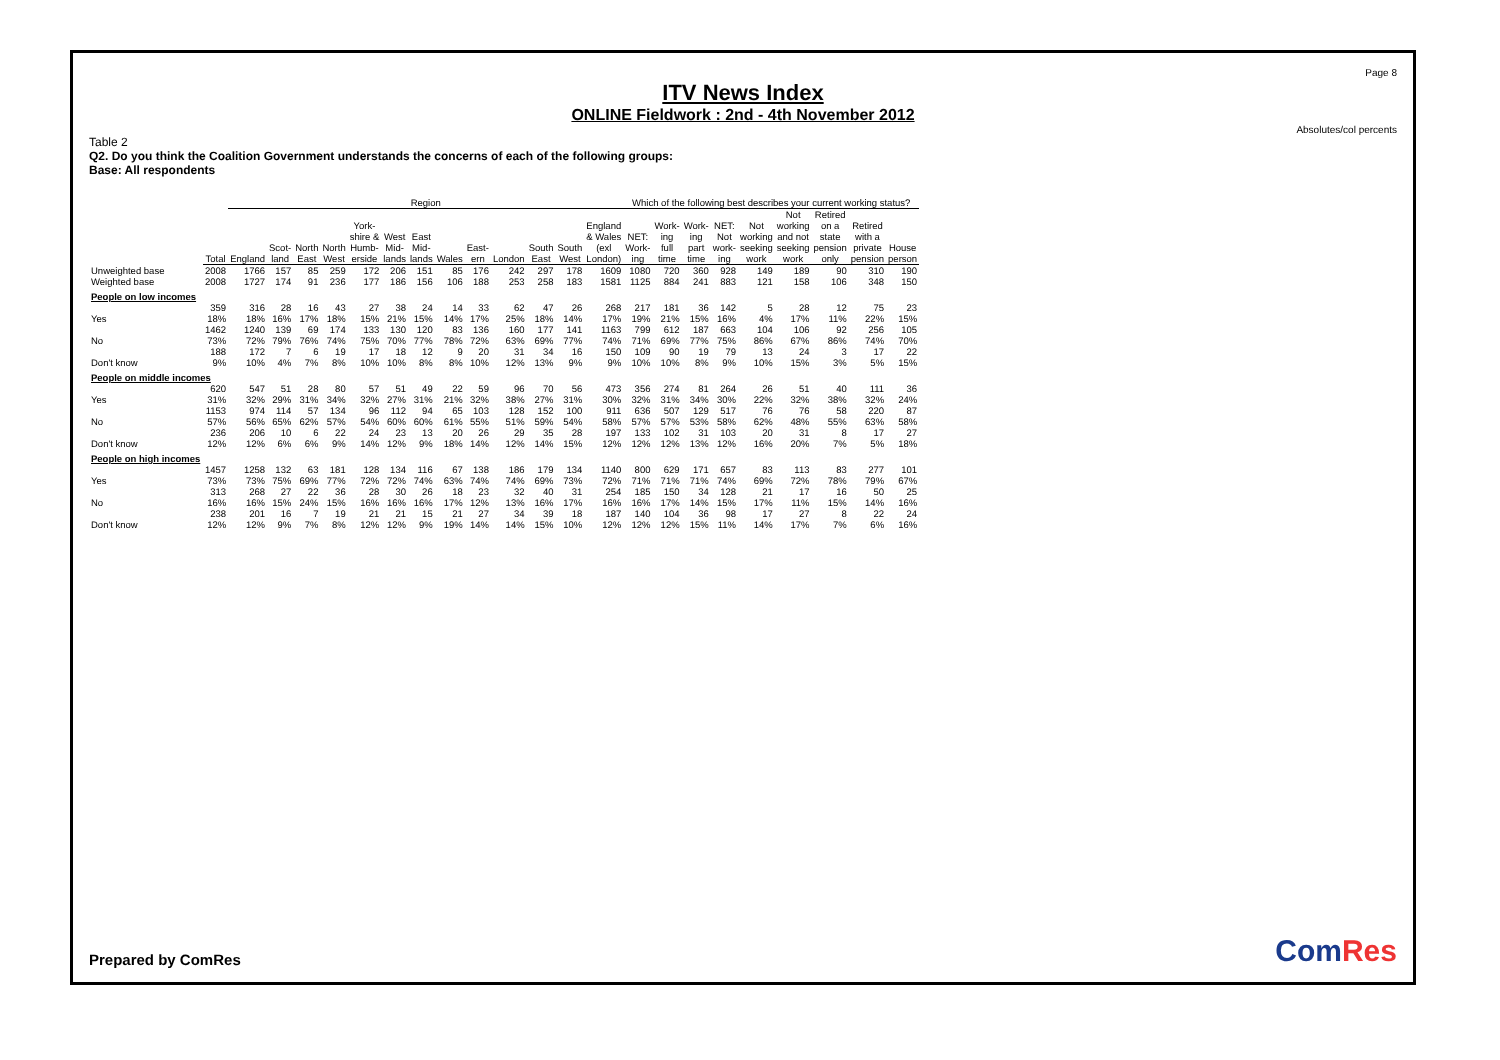Page 8
ITV News Index
ONLINE Fieldwork : 2nd - 4th November 2012
Absolutes/col percents
Table 2
Q2. Do you think the Coalition Government understands the concerns of each of the following groups:
Base: All respondents
| | | Region | | | | | | | | | | | | | Which of the following best describes your current working status? | | | | | | | | |
| --- | --- | --- | --- | --- | --- | --- | --- | --- | --- | --- | --- | --- | --- | --- | --- | --- | --- | --- | --- | --- | --- | --- | --- |
| | Total | England | Scot- land | North East | North West | York- shire & Humb- erside | West Mid- lands | East Mid- lands | Wales | East- ern | London | South East | South West | England & Wales (exl London) | NET: Work- ing | Work- ing full time | Work- ing part time | NET: Not work- ing | Not working seeking work | Not working and not seeking work | Retired on a state pension only | Retired with a private pension | House person |
| Unweighted base | 2008 | 1766 | 157 | 85 | 259 | 172 | 206 | 151 | 85 | 176 | 242 | 297 | 178 | 1609 | 1080 | 720 | 360 | 928 | 149 | 189 | 90 | 310 | 190 |
| Weighted base | 2008 | 1727 | 174 | 91 | 236 | 177 | 186 | 156 | 106 | 188 | 253 | 258 | 183 | 1581 | 1125 | 884 | 241 | 883 | 121 | 158 | 106 | 348 | 150 |
| People on low incomes | | | | | | | | | | | | | | | | | | | | | | | |
| Yes | 359 18% | 316 18% | 28 16% | 16 17% | 43 18% | 27 15% | 38 21% | 24 15% | 14 14% | 33 17% | 62 25% | 47 18% | 26 14% | 268 17% | 217 19% | 181 21% | 36 15% | 142 16% | 5 4% | 28 17% | 12 11% | 75 22% | 23 15% |
| No | 1462 73% | 1240 72% | 139 79% | 69 76% | 174 74% | 133 75% | 130 70% | 120 77% | 83 78% | 136 72% | 160 63% | 177 69% | 141 77% | 1163 74% | 799 71% | 612 69% | 187 77% | 663 75% | 104 86% | 106 67% | 92 86% | 256 74% | 105 70% |
| Don't know | 188 9% | 172 10% | 7 4% | 6 7% | 19 8% | 17 10% | 18 10% | 12 8% | 9 8% | 20 10% | 31 12% | 34 13% | 16 9% | 150 9% | 109 10% | 90 10% | 19 8% | 79 9% | 13 10% | 24 15% | 3 3% | 17 5% | 22 15% |
| People on middle incomes | | | | | | | | | | | | | | | | | | | | | | | |
| Yes | 620 31% | 547 32% | 51 29% | 28 31% | 80 34% | 57 32% | 51 27% | 49 31% | 22 21% | 59 32% | 96 38% | 70 27% | 56 31% | 473 30% | 356 32% | 274 31% | 81 34% | 264 30% | 26 22% | 51 32% | 40 38% | 111 32% | 36 24% |
| No | 1153 57% | 974 56% | 114 65% | 57 62% | 134 57% | 96 54% | 112 60% | 94 60% | 65 61% | 103 55% | 128 51% | 152 59% | 100 54% | 911 58% | 636 57% | 507 57% | 129 53% | 517 58% | 76 62% | 76 48% | 58 55% | 220 63% | 87 58% |
| Don't know | 236 12% | 206 12% | 10 6% | 6 6% | 22 9% | 24 14% | 23 12% | 13 9% | 20 18% | 26 14% | 29 12% | 35 14% | 28 15% | 197 12% | 133 12% | 102 12% | 31 13% | 103 12% | 20 16% | 31 20% | 8 7% | 17 5% | 27 18% |
| People on high incomes | | | | | | | | | | | | | | | | | | | | | | | |
| Yes | 1457 73% | 1258 73% | 132 75% | 63 69% | 181 77% | 128 72% | 134 72% | 116 74% | 67 63% | 138 74% | 186 74% | 179 69% | 134 73% | 1140 72% | 800 71% | 629 71% | 171 71% | 657 74% | 83 69% | 113 72% | 83 78% | 277 79% | 101 67% |
| No | 313 16% | 268 16% | 27 15% | 22 24% | 36 15% | 28 16% | 30 16% | 26 16% | 18 17% | 23 12% | 32 13% | 40 16% | 31 17% | 254 16% | 185 16% | 150 17% | 34 14% | 128 15% | 21 17% | 17 11% | 16 15% | 50 14% | 25 16% |
| Don't know | 238 12% | 201 12% | 16 9% | 7 7% | 19 8% | 21 12% | 21 12% | 15 9% | 21 19% | 27 14% | 34 14% | 39 15% | 18 10% | 187 12% | 140 12% | 104 12% | 36 15% | 98 11% | 17 14% | 27 17% | 8 7% | 22 6% | 24 16% |
Prepared by ComRes ComRes